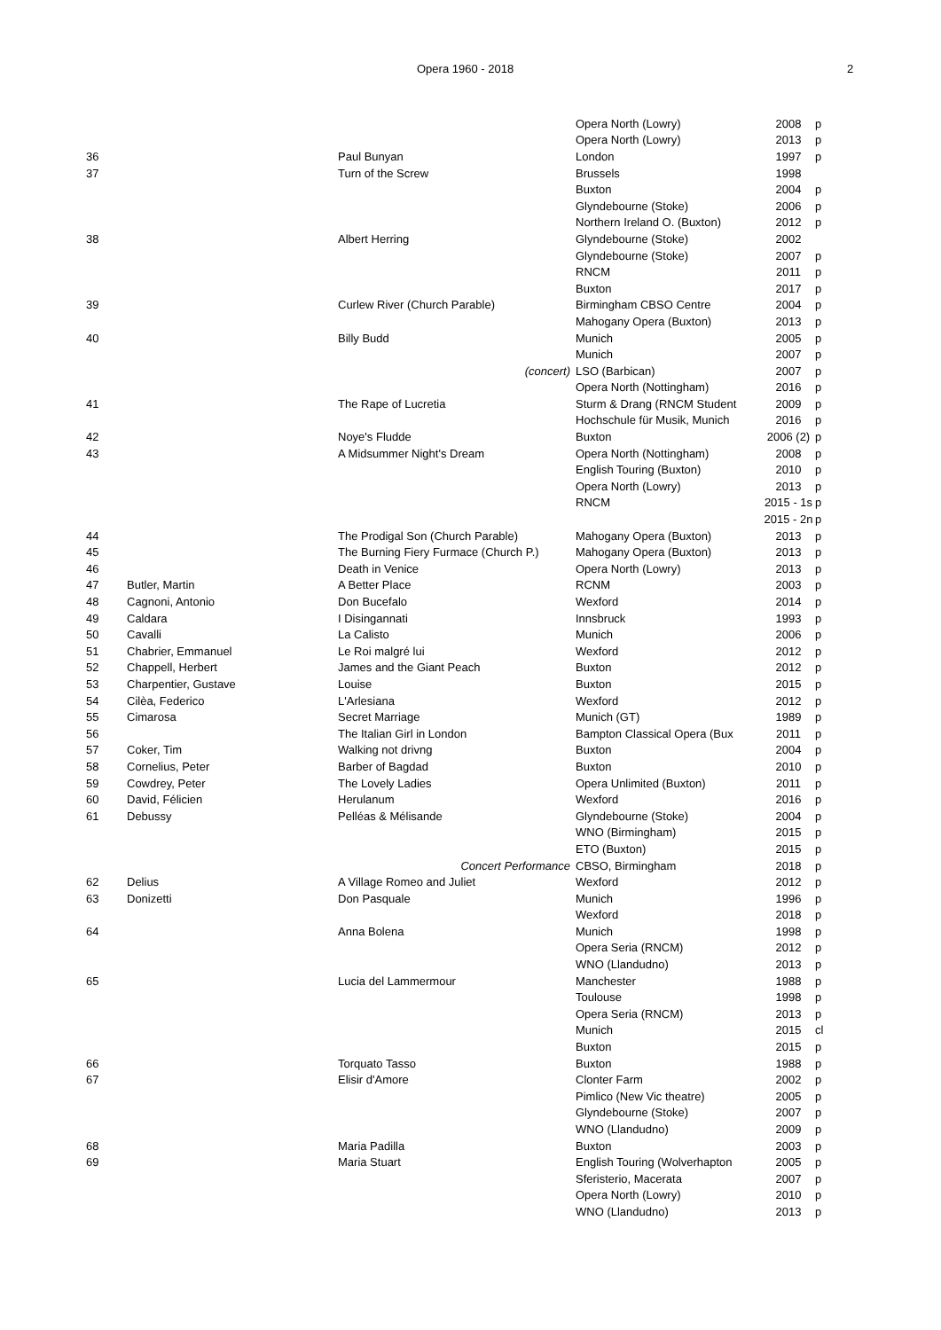Opera 1960 - 2018 2
| | | | Opera North (Lowry) | 2008 | p |
| | | | Opera North (Lowry) | 2013 | p |
| 36 | | Paul Bunyan | London | 1997 | p |
| 37 | | Turn of the Screw | Brussels | 1998 | |
| | | | Buxton | 2004 | p |
| | | | Glyndebourne (Stoke) | 2006 | p |
| | | | Northern Ireland O. (Buxton) | 2012 | p |
| 38 | | Albert Herring | Glyndebourne (Stoke) | 2002 | |
| | | | Glyndebourne (Stoke) | 2007 | p |
| | | | RNCM | 2011 | p |
| | | | Buxton | 2017 | p |
| 39 | | Curlew River (Church Parable) | Birmingham CBSO Centre | 2004 | p |
| | | | Mahogany Opera (Buxton) | 2013 | p |
| 40 | | Billy Budd | Munich | 2005 | p |
| | | | Munich | 2007 | p |
| | | (concert) | LSO (Barbican) | 2007 | p |
| | | | Opera North (Nottingham) | 2016 | p |
| 41 | | The Rape of Lucretia | Sturm & Drang (RNCM Student | 2009 | p |
| | | | Hochschule für Musik, Munich | 2016 | p |
| 42 | | Noye's Fludde | Buxton | 2006 (2) | p |
| 43 | | A Midsummer Night's Dream | Opera North (Nottingham) | 2008 | p |
| | | | English Touring (Buxton) | 2010 | p |
| | | | Opera North (Lowry) | 2013 | p |
| | | | RNCM | 2015 - 1s | p |
| | | | | 2015 - 2n | p |
| 44 | | The Prodigal Son (Church Parable) | Mahogany Opera (Buxton) | 2013 | p |
| 45 | | The Burning Fiery Furmace (Church P.) | Mahogany Opera (Buxton) | 2013 | p |
| 46 | | Death in Venice | Opera North (Lowry) | 2013 | p |
| 47 | Butler, Martin | A Better Place | RCNM | 2003 | p |
| 48 | Cagnoni, Antonio | Don Bucefalo | Wexford | 2014 | p |
| 49 | Caldara | I Disingannati | Innsbruck | 1993 | p |
| 50 | Cavalli | La Calisto | Munich | 2006 | p |
| 51 | Chabrier, Emmanuel | Le Roi malgré lui | Wexford | 2012 | p |
| 52 | Chappell, Herbert | James and the Giant Peach | Buxton | 2012 | p |
| 53 | Charpentier, Gustave | Louise | Buxton | 2015 | p |
| 54 | Cilèa, Federico | L'Arlesiana | Wexford | 2012 | p |
| 55 | Cimarosa | Secret Marriage | Munich (GT) | 1989 | p |
| 56 | | The Italian Girl in London | Bampton Classical Opera (Bux | 2011 | p |
| 57 | Coker, Tim | Walking not drivng | Buxton | 2004 | p |
| 58 | Cornelius, Peter | Barber of Bagdad | Buxton | 2010 | p |
| 59 | Cowdrey, Peter | The Lovely Ladies | Opera Unlimited (Buxton) | 2011 | p |
| 60 | David, Félicien | Herulanum | Wexford | 2016 | p |
| 61 | Debussy | Pelléas & Mélisande | Glyndebourne (Stoke) | 2004 | p |
| | | | WNO (Birmingham) | 2015 | p |
| | | | ETO (Buxton) | 2015 | p |
| | | Concert Performance | CBSO, Birmingham | 2018 | p |
| 62 | Delius | A Village Romeo and Juliet | Wexford | 2012 | p |
| 63 | Donizetti | Don Pasquale | Munich | 1996 | p |
| | | | Wexford | 2018 | p |
| 64 | | Anna Bolena | Munich | 1998 | p |
| | | | Opera Seria (RNCM) | 2012 | p |
| | | | WNO (Llandudno) | 2013 | p |
| 65 | | Lucia del Lammermour | Manchester | 1988 | p |
| | | | Toulouse | 1998 | p |
| | | | Opera Seria (RNCM) | 2013 | p |
| | | | Munich | 2015 | cl |
| | | | Buxton | 2015 | p |
| 66 | | Torquato Tasso | Buxton | 1988 | p |
| 67 | | Elisir d'Amore | Clonter Farm | 2002 | p |
| | | | Pimlico (New Vic theatre) | 2005 | p |
| | | | Glyndebourne (Stoke) | 2007 | p |
| | | | WNO (Llandudno) | 2009 | p |
| 68 | | Maria Padilla | Buxton | 2003 | p |
| 69 | | Maria Stuart | English Touring (Wolverhapton | 2005 | p |
| | | | Sferisterio, Macerata | 2007 | p |
| | | | Opera North (Lowry) | 2010 | p |
| | | | WNO (Llandudno) | 2013 | p |